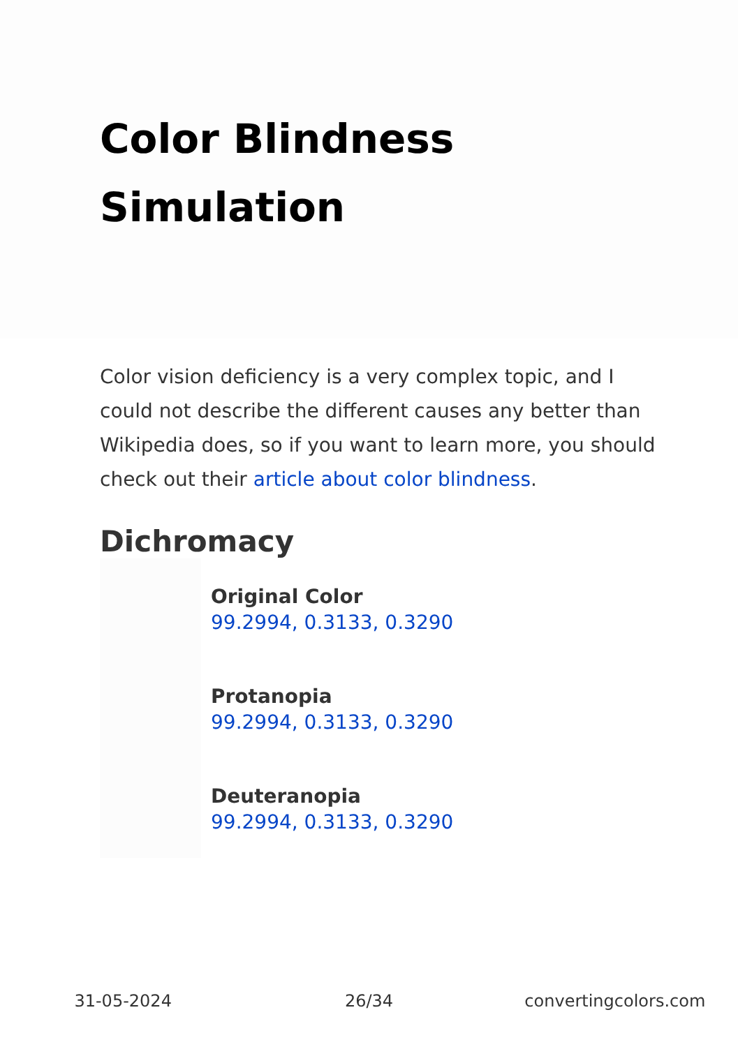Color Blindness
Simulation
Color vision deficiency is a very complex topic, and I could not describe the different causes any better than Wikipedia does, so if you want to learn more, you should check out their article about color blindness.
Dichromacy
Original Color
99.2994, 0.3133, 0.3290
Protanopia
99.2994, 0.3133, 0.3290
Deuteranopia
99.2994, 0.3133, 0.3290
31-05-2024 26/34 convertingcolors.com